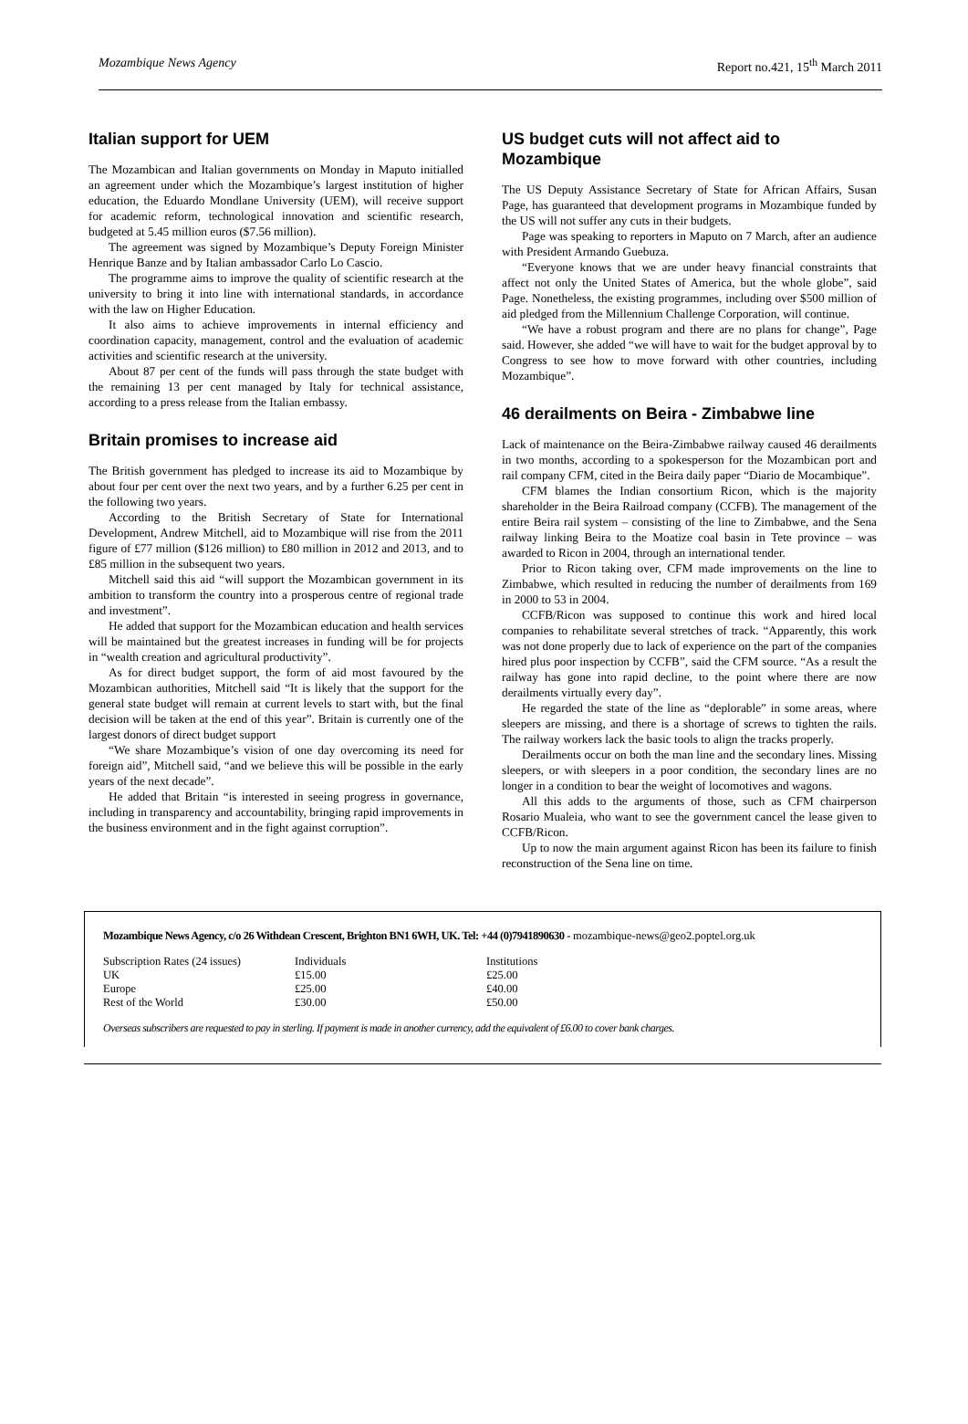Mozambique News Agency Report no.421, 15<sup>th</sup> March 2011
Italian support for UEM
The Mozambican and Italian governments on Monday in Maputo initialled an agreement under which the Mozambique’s largest institution of higher education, the Eduardo Mondlane University (UEM), will receive support for academic reform, technological innovation and scientific research, budgeted at 5.45 million euros ($7.56 million).
The agreement was signed by Mozambique’s Deputy Foreign Minister Henrique Banze and by Italian ambassador Carlo Lo Cascio.
The programme aims to improve the quality of scientific research at the university to bring it into line with international standards, in accordance with the law on Higher Education.
It also aims to achieve improvements in internal efficiency and coordination capacity, management, control and the evaluation of academic activities and scientific research at the university.
About 87 per cent of the funds will pass through the state budget with the remaining 13 per cent managed by Italy for technical assistance, according to a press release from the Italian embassy.
Britain promises to increase aid
The British government has pledged to increase its aid to Mozambique by about four per cent over the next two years, and by a further 6.25 per cent in the following two years.
According to the British Secretary of State for International Development, Andrew Mitchell, aid to Mozambique will rise from the 2011 figure of £77 million ($126 million) to £80 million in 2012 and 2013, and to £85 million in the subsequent two years.
Mitchell said this aid “will support the Mozambican government in its ambition to transform the country into a prosperous centre of regional trade and investment”.
He added that support for the Mozambican education and health services will be maintained but the greatest increases in funding will be for projects in “wealth creation and agricultural productivity”.
As for direct budget support, the form of aid most favoured by the Mozambican authorities, Mitchell said “It is likely that the support for the general state budget will remain at current levels to start with, but the final decision will be taken at the end of this year”. Britain is currently one of the largest donors of direct budget support
“We share Mozambique’s vision of one day overcoming its need for foreign aid”, Mitchell said, “and we believe this will be possible in the early years of the next decade”.
He added that Britain “is interested in seeing progress in governance, including in transparency and accountability, bringing rapid improvements in the business environment and in the fight against corruption”.
US budget cuts will not affect aid to Mozambique
The US Deputy Assistance Secretary of State for African Affairs, Susan Page, has guaranteed that development programs in Mozambique funded by the US will not suffer any cuts in their budgets.
Page was speaking to reporters in Maputo on 7 March, after an audience with President Armando Guebuza.
“Everyone knows that we are under heavy financial constraints that affect not only the United States of America, but the whole globe”, said Page. Nonetheless, the existing programmes, including over $500 million of aid pledged from the Millennium Challenge Corporation, will continue.
“We have a robust program and there are no plans for change”, Page said. However, she added “we will have to wait for the budget approval by to Congress to see how to move forward with other countries, including Mozambique”.
46 derailments on Beira - Zimbabwe line
Lack of maintenance on the Beira-Zimbabwe railway caused 46 derailments in two months, according to a spokesperson for the Mozambican port and rail company CFM, cited in the Beira daily paper “Diario de Mocambique”.
CFM blames the Indian consortium Ricon, which is the majority shareholder in the Beira Railroad company (CCFB). The management of the entire Beira rail system – consisting of the line to Zimbabwe, and the Sena railway linking Beira to the Moatize coal basin in Tete province – was awarded to Ricon in 2004, through an international tender.
Prior to Ricon taking over, CFM made improvements on the line to Zimbabwe, which resulted in reducing the number of derailments from 169 in 2000 to 53 in 2004.
CCFB/Ricon was supposed to continue this work and hired local companies to rehabilitate several stretches of track. “Apparently, this work was not done properly due to lack of experience on the part of the companies hired plus poor inspection by CCFB”, said the CFM source. “As a result the railway has gone into rapid decline, to the point where there are now derailments virtually every day”.
He regarded the state of the line as “deplorable” in some areas, where sleepers are missing, and there is a shortage of screws to tighten the rails. The railway workers lack the basic tools to align the tracks properly.
Derailments occur on both the man line and the secondary lines. Missing sleepers, or with sleepers in a poor condition, the secondary lines are no longer in a condition to bear the weight of locomotives and wagons.
All this adds to the arguments of those, such as CFM chairperson Rosario Mualeia, who want to see the government cancel the lease given to CCFB/Ricon.
Up to now the main argument against Ricon has been its failure to finish reconstruction of the Sena line on time.
Mozambique News Agency, c/o 26 Withdean Crescent, Brighton BN1 6WH, UK. Tel: +44 (0)7941890630 - mozambique-news@geo2.poptel.org.uk
| Subscription Rates (24 issues) | Individuals | Institutions |
| UK | £15.00 | £25.00 |
| Europe | £25.00 | £40.00 |
| Rest of the World | £30.00 | £50.00 |
Overseas subscribers are requested to pay in sterling. If payment is made in another currency, add the equivalent of £6.00 to cover bank charges.